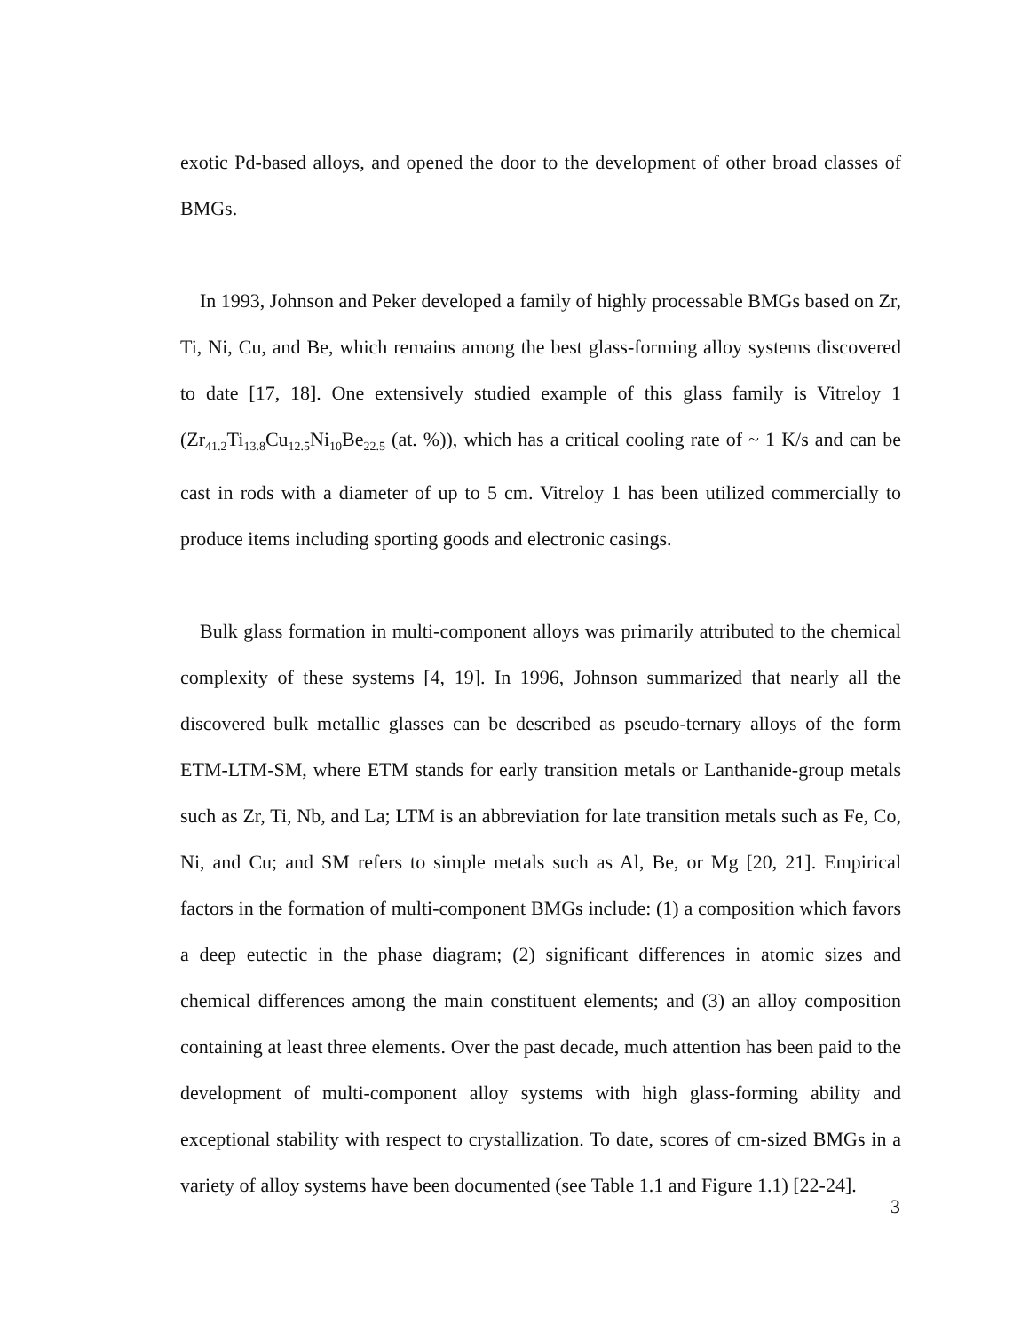exotic Pd-based alloys, and opened the door to the development of other broad classes of BMGs.
In 1993, Johnson and Peker developed a family of highly processable BMGs based on Zr, Ti, Ni, Cu, and Be, which remains among the best glass-forming alloy systems discovered to date [17, 18]. One extensively studied example of this glass family is Vitreloy 1 (Zr<sub>41.2</sub>Ti<sub>13.8</sub>Cu<sub>12.5</sub>Ni<sub>10</sub>Be<sub>22.5</sub> (at. %)), which has a critical cooling rate of ~ 1 K/s and can be cast in rods with a diameter of up to 5 cm. Vitreloy 1 has been utilized commercially to produce items including sporting goods and electronic casings.
Bulk glass formation in multi-component alloys was primarily attributed to the chemical complexity of these systems [4, 19]. In 1996, Johnson summarized that nearly all the discovered bulk metallic glasses can be described as pseudo-ternary alloys of the form ETM-LTM-SM, where ETM stands for early transition metals or Lanthanide-group metals such as Zr, Ti, Nb, and La; LTM is an abbreviation for late transition metals such as Fe, Co, Ni, and Cu; and SM refers to simple metals such as Al, Be, or Mg [20, 21]. Empirical factors in the formation of multi-component BMGs include: (1) a composition which favors a deep eutectic in the phase diagram; (2) significant differences in atomic sizes and chemical differences among the main constituent elements; and (3) an alloy composition containing at least three elements. Over the past decade, much attention has been paid to the development of multi-component alloy systems with high glass-forming ability and exceptional stability with respect to crystallization. To date, scores of cm-sized BMGs in a variety of alloy systems have been documented (see Table 1.1 and Figure 1.1) [22-24].
3